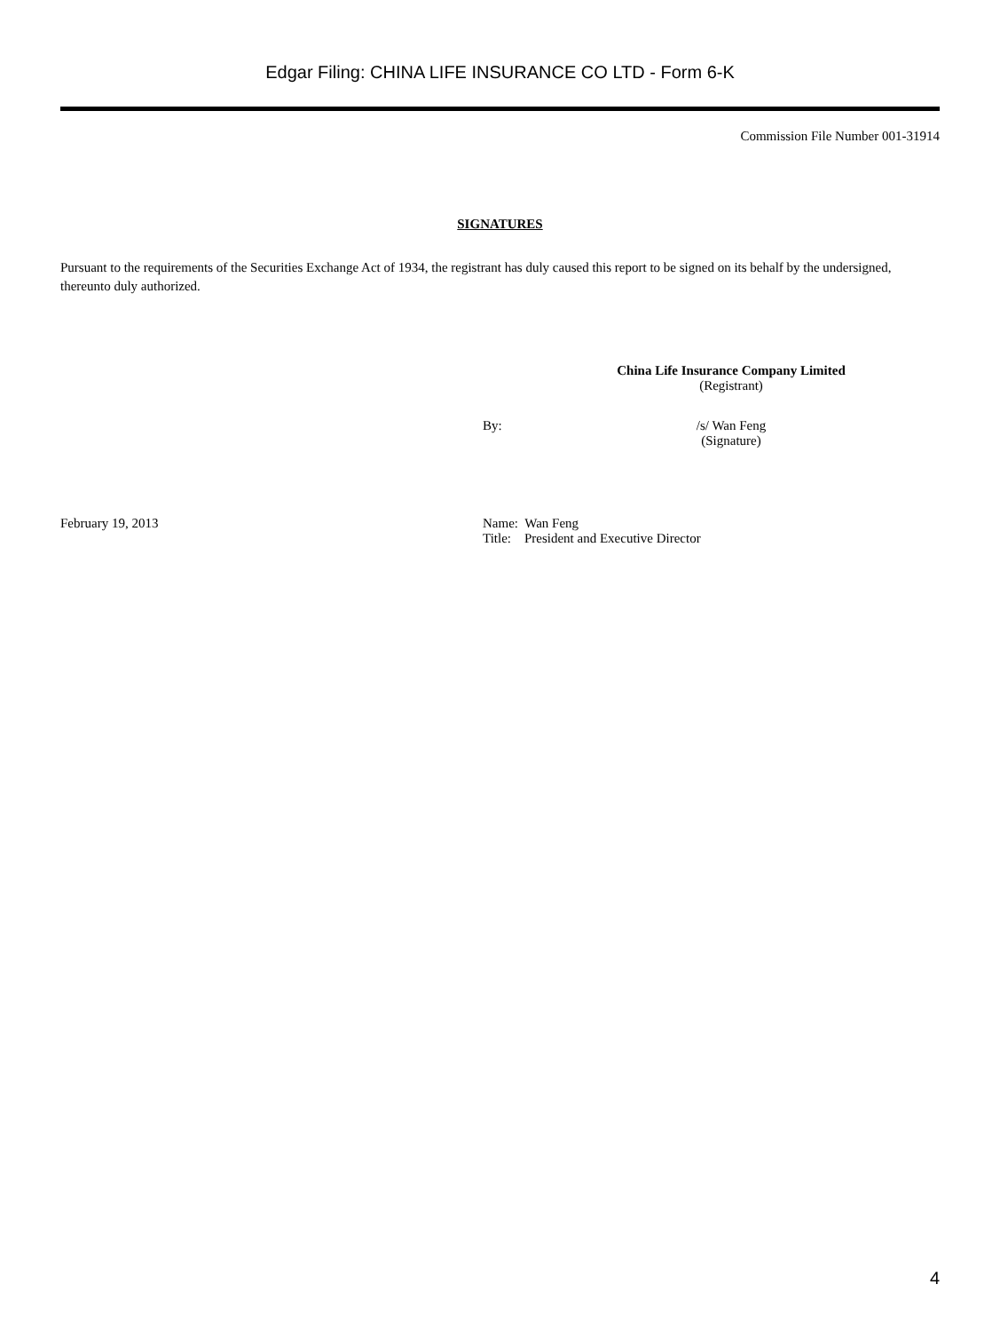Edgar Filing: CHINA LIFE INSURANCE CO LTD - Form 6-K
Commission File Number 001-31914
SIGNATURES
Pursuant to the requirements of the Securities Exchange Act of 1934, the registrant has duly caused this report to be signed on its behalf by the undersigned, thereunto duly authorized.
China Life Insurance Company Limited
(Registrant)
By: /s/ Wan Feng
(Signature)
February 19, 2013 Name: Wan Feng
Title: President and Executive Director
4